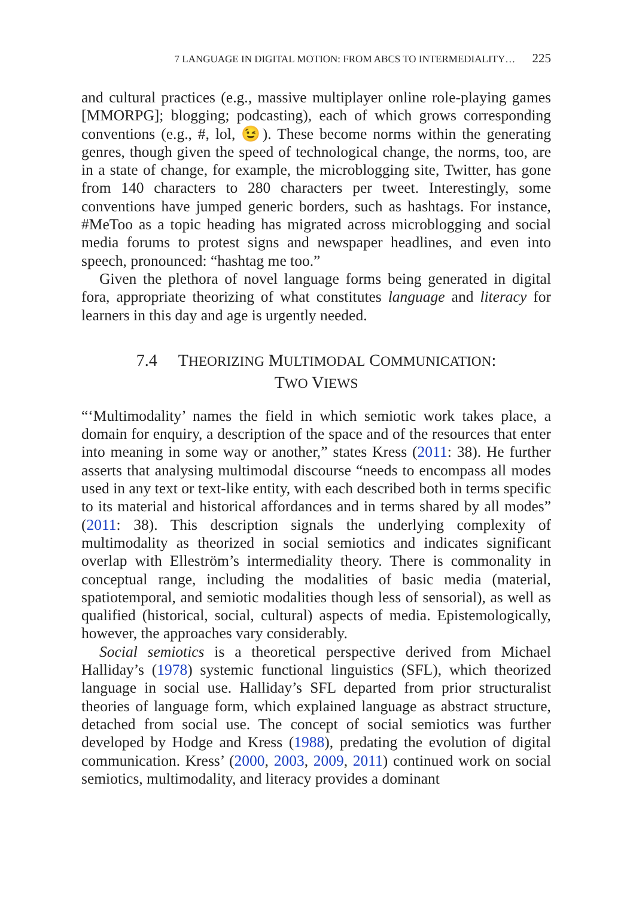7 LANGUAGE IN DIGITAL MOTION: FROM ABCS TO INTERMEDIALITY… 225
and cultural practices (e.g., massive multiplayer online role-playing games [MMORPG]; blogging; podcasting), each of which grows corresponding conventions (e.g., #, lol, 😉). These become norms within the generating genres, though given the speed of technological change, the norms, too, are in a state of change, for example, the microblogging site, Twitter, has gone from 140 characters to 280 characters per tweet. Interestingly, some conventions have jumped generic borders, such as hashtags. For instance, #MeToo as a topic heading has migrated across microblogging and social media forums to protest signs and newspaper headlines, and even into speech, pronounced: “hashtag me too.”
Given the plethora of novel language forms being generated in digital fora, appropriate theorizing of what constitutes language and literacy for learners in this day and age is urgently needed.
7.4 THEORIZING MULTIMODAL COMMUNICATION:
TWO VIEWS
“‘Multimodality’ names the field in which semiotic work takes place, a domain for enquiry, a description of the space and of the resources that enter into meaning in some way or another,” states Kress (2011: 38). He further asserts that analysing multimodal discourse “needs to encompass all modes used in any text or text-like entity, with each described both in terms specific to its material and historical affordances and in terms shared by all modes” (2011: 38). This description signals the underlying complexity of multimodality as theorized in social semiotics and indicates significant overlap with Elleström’s intermediality theory. There is commonality in conceptual range, including the modalities of basic media (material, spatiotemporal, and semiotic modalities though less of sensorial), as well as qualified (historical, social, cultural) aspects of media. Epistemologically, however, the approaches vary considerably.
Social semiotics is a theoretical perspective derived from Michael Halliday’s (1978) systemic functional linguistics (SFL), which theorized language in social use. Halliday’s SFL departed from prior structuralist theories of language form, which explained language as abstract structure, detached from social use. The concept of social semiotics was further developed by Hodge and Kress (1988), predating the evolution of digital communication. Kress’ (2000, 2003, 2009, 2011) continued work on social semiotics, multimodality, and literacy provides a dominant